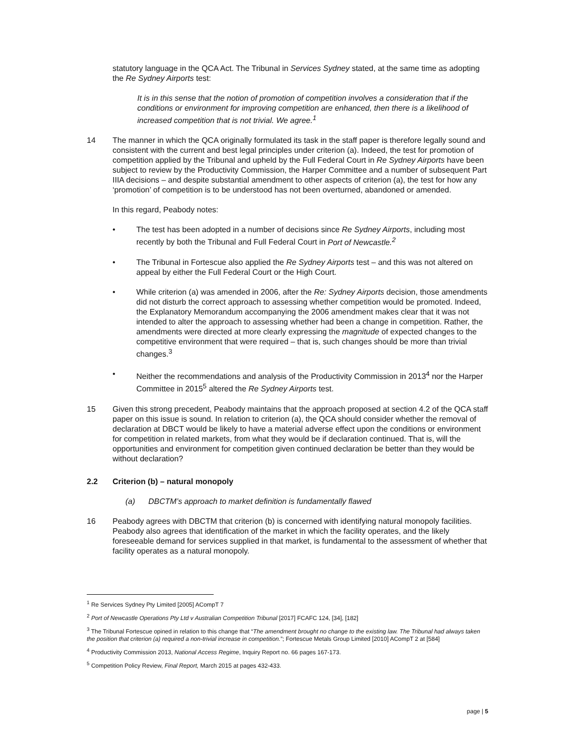statutory language in the QCA Act. The Tribunal in Services Sydney stated, at the same time as adopting the Re Sydney Airports test:
It is in this sense that the notion of promotion of competition involves a consideration that if the conditions or environment for improving competition are enhanced, then there is a likelihood of increased competition that is not trivial. We agree.<sup>1</sup>
14 The manner in which the QCA originally formulated its task in the staff paper is therefore legally sound and consistent with the current and best legal principles under criterion (a). Indeed, the test for promotion of competition applied by the Tribunal and upheld by the Full Federal Court in Re Sydney Airports have been subject to review by the Productivity Commission, the Harper Committee and a number of subsequent Part IIIA decisions – and despite substantial amendment to other aspects of criterion (a), the test for how any ‘promotion’ of competition is to be understood has not been overturned, abandoned or amended.
In this regard, Peabody notes:
• The test has been adopted in a number of decisions since Re Sydney Airports, including most recently by both the Tribunal and Full Federal Court in Port of Newcastle.<sup>2</sup>
• The Tribunal in Fortescue also applied the Re Sydney Airports test – and this was not altered on appeal by either the Full Federal Court or the High Court.
• While criterion (a) was amended in 2006, after the Re: Sydney Airports decision, those amendments did not disturb the correct approach to assessing whether competition would be promoted. Indeed, the Explanatory Memorandum accompanying the 2006 amendment makes clear that it was not intended to alter the approach to assessing whether had been a change in competition. Rather, the amendments were directed at more clearly expressing the magnitude of expected changes to the competitive environment that were required – that is, such changes should be more than trivial changes.<sup>3</sup>
• Neither the recommendations and analysis of the Productivity Commission in 2013<sup>4</sup> nor the Harper Committee in 2015<sup>5</sup> altered the Re Sydney Airports test.
15 Given this strong precedent, Peabody maintains that the approach proposed at section 4.2 of the QCA staff paper on this issue is sound. In relation to criterion (a), the QCA should consider whether the removal of declaration at DBCT would be likely to have a material adverse effect upon the conditions or environment for competition in related markets, from what they would be if declaration continued. That is, will the opportunities and environment for competition given continued declaration be better than they would be without declaration?
2.2 Criterion (b) – natural monopoly
(a) DBCTM’s approach to market definition is fundamentally flawed
16 Peabody agrees with DBCTM that criterion (b) is concerned with identifying natural monopoly facilities. Peabody also agrees that identification of the market in which the facility operates, and the likely foreseeable demand for services supplied in that market, is fundamental to the assessment of whether that facility operates as a natural monopoly.
<sup>1</sup> Re Services Sydney Pty Limited [2005] ACompT 7
<sup>2</sup> Port of Newcastle Operations Pty Ltd v Australian Competition Tribunal [2017] FCAFC 124, [34], [182]
<sup>3</sup> The Tribunal Fortescue opined in relation to this change that “The amendment brought no change to the existing law. The Tribunal had always taken the position that criterion (a) required a non-trivial increase in competition.”; Fortescue Metals Group Limited [2010] ACompT 2 at [584]
<sup>4</sup> Productivity Commission 2013, National Access Regime, Inquiry Report no. 66 pages 167-173.
<sup>5</sup> Competition Policy Review, Final Report, March 2015 at pages 432-433.
page | 5